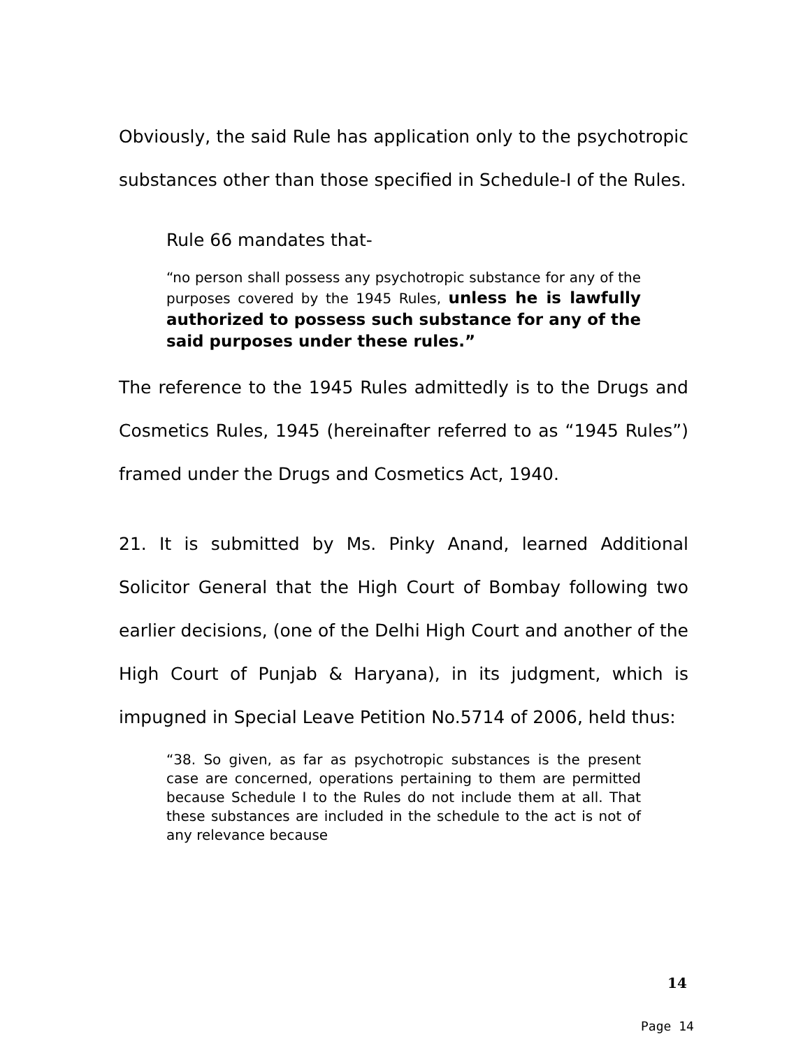Obviously, the said Rule has application only to the psychotropic substances other than those specified in Schedule-I of the Rules.
Rule 66 mandates that-
“no person shall possess any psychotropic substance for any of the purposes covered by the 1945 Rules, unless he is lawfully authorized to possess such substance for any of the said purposes under these rules.”
The reference to the 1945 Rules admittedly is to the Drugs and Cosmetics Rules, 1945 (hereinafter referred to as “1945 Rules”) framed under the Drugs and Cosmetics Act, 1940.
21. It is submitted by Ms. Pinky Anand, learned Additional Solicitor General that the High Court of Bombay following two earlier decisions, (one of the Delhi High Court and another of the High Court of Punjab & Haryana), in its judgment, which is impugned in Special Leave Petition No.5714 of 2006, held thus:
“38. So given, as far as psychotropic substances is the present case are concerned, operations pertaining to them are permitted because Schedule I to the Rules do not include them at all. That these substances are included in the schedule to the act is not of any relevance because
14
Page 14